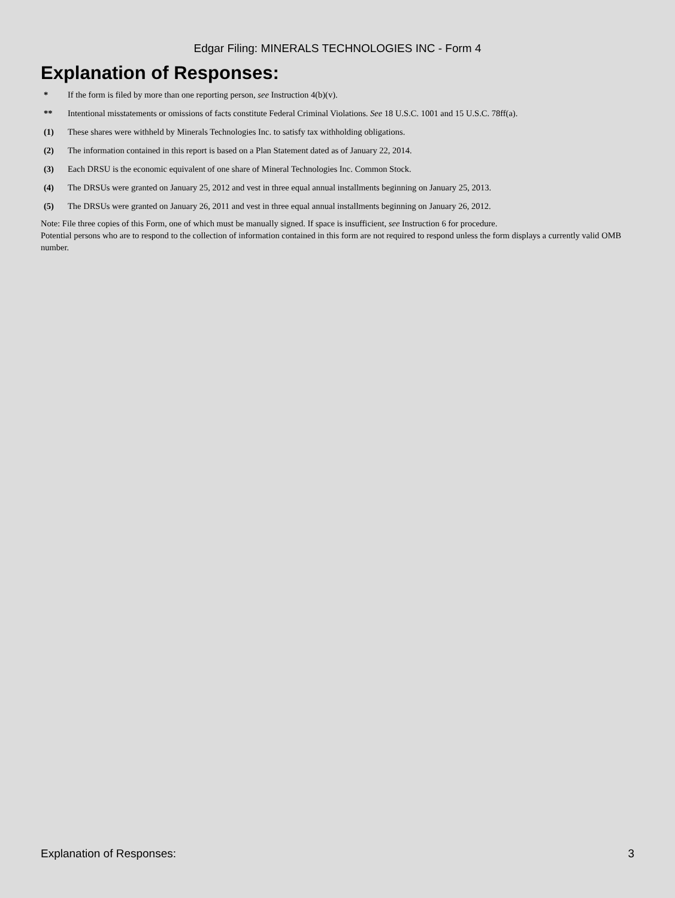Edgar Filing: MINERALS TECHNOLOGIES INC - Form 4
Explanation of Responses:
| * | If the form is filed by more than one reporting person, see Instruction 4(b)(v). |
| ** | Intentional misstatements or omissions of facts constitute Federal Criminal Violations. See 18 U.S.C. 1001 and 15 U.S.C. 78ff(a). |
| (1) | These shares were withheld by Minerals Technologies Inc. to satisfy tax withholding obligations. |
| (2) | The information contained in this report is based on a Plan Statement dated as of January 22, 2014. |
| (3) | Each DRSU is the economic equivalent of one share of Mineral Technologies Inc. Common Stock. |
| (4) | The DRSUs were granted on January 25, 2012 and vest in three equal annual installments beginning on January 25, 2013. |
| (5) | The DRSUs were granted on January 26, 2011 and vest in three equal annual installments beginning on January 26, 2012. |
Note: File three copies of this Form, one of which must be manually signed. If space is insufficient, see Instruction 6 for procedure.
Potential persons who are to respond to the collection of information contained in this form are not required to respond unless the form displays a currently valid OMB number.
Explanation of Responses: 3